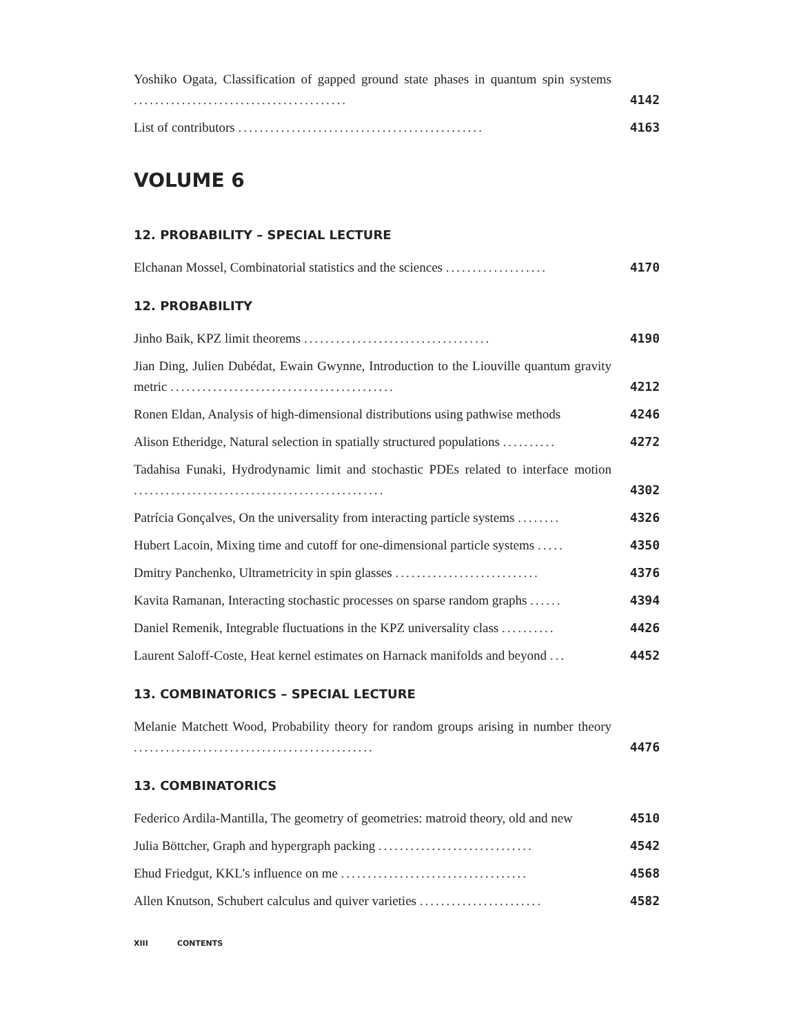Yoshiko Ogata, Classification of gapped ground state phases in quantum spin systems ........................................
4142
List of contributors ..............................................
4163
VOLUME 6
12. PROBABILITY – SPECIAL LECTURE
Elchanan Mossel, Combinatorial statistics and the sciences ...................
4170
12. PROBABILITY
Jinho Baik, KPZ limit theorems ...................................
4190
Jian Ding, Julien Dubédat, Ewain Gwynne, Introduction to the Liouville quantum gravity metric ..........................................
4212
Ronen Eldan, Analysis of high-dimensional distributions using pathwise methods
4246
Alison Etheridge, Natural selection in spatially structured populations ..........
4272
Tadahisa Funaki, Hydrodynamic limit and stochastic PDEs related to interface motion ...............................................
4302
Patrícia Gonçalves, On the universality from interacting particle systems ........
4326
Hubert Lacoin, Mixing time and cutoff for one-dimensional particle systems .....
4350
Dmitry Panchenko, Ultrametricity in spin glasses ...........................
4376
Kavita Ramanan, Interacting stochastic processes on sparse random graphs ......
4394
Daniel Remenik, Integrable fluctuations in the KPZ universality class ..........
4426
Laurent Saloff-Coste, Heat kernel estimates on Harnack manifolds and beyond ...
4452
13. COMBINATORICS – SPECIAL LECTURE
Melanie Matchett Wood, Probability theory for random groups arising in number theory .............................................
4476
13. COMBINATORICS
Federico Ardila-Mantilla, The geometry of geometries: matroid theory, old and new
4510
Julia Böttcher, Graph and hypergraph packing .............................
4542
Ehud Friedgut, KKL’s influence on me ...................................
4568
Allen Knutson, Schubert calculus and quiver varieties .......................
4582
XIII CONTENTS